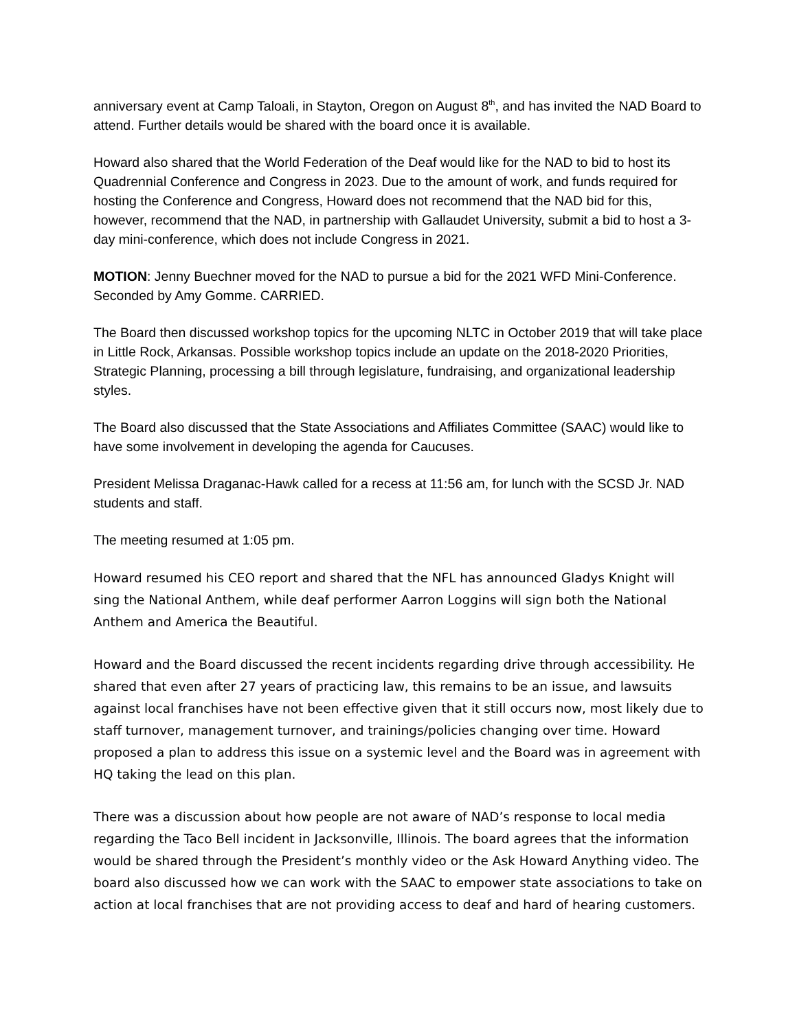anniversary event at Camp Taloali, in Stayton, Oregon on August 8<sup>th</sup>, and has invited the NAD Board to attend. Further details would be shared with the board once it is available.
Howard also shared that the World Federation of the Deaf would like for the NAD to bid to host its Quadrennial Conference and Congress in 2023. Due to the amount of work, and funds required for hosting the Conference and Congress, Howard does not recommend that the NAD bid for this, however, recommend that the NAD, in partnership with Gallaudet University, submit a bid to host a 3-day mini-conference, which does not include Congress in 2021.
MOTION: Jenny Buechner moved for the NAD to pursue a bid for the 2021 WFD Mini-Conference. Seconded by Amy Gomme. CARRIED.
The Board then discussed workshop topics for the upcoming NLTC in October 2019 that will take place in Little Rock, Arkansas. Possible workshop topics include an update on the 2018-2020 Priorities, Strategic Planning, processing a bill through legislature, fundraising, and organizational leadership styles.
The Board also discussed that the State Associations and Affiliates Committee (SAAC) would like to have some involvement in developing the agenda for Caucuses.
President Melissa Draganac-Hawk called for a recess at 11:56 am, for lunch with the SCSD Jr. NAD students and staff.
The meeting resumed at 1:05 pm.
Howard resumed his CEO report and shared that the NFL has announced Gladys Knight will sing the National Anthem, while deaf performer Aarron Loggins will sign both the National Anthem and America the Beautiful.
Howard and the Board discussed the recent incidents regarding drive through accessibility. He shared that even after 27 years of practicing law, this remains to be an issue, and lawsuits against local franchises have not been effective given that it still occurs now, most likely due to staff turnover, management turnover, and trainings/policies changing over time. Howard proposed a plan to address this issue on a systemic level and the Board was in agreement with HQ taking the lead on this plan.
There was a discussion about how people are not aware of NAD’s response to local media regarding the Taco Bell incident in Jacksonville, Illinois. The board agrees that the information would be shared through the President’s monthly video or the Ask Howard Anything video. The board also discussed how we can work with the SAAC to empower state associations to take on action at local franchises that are not providing access to deaf and hard of hearing customers.